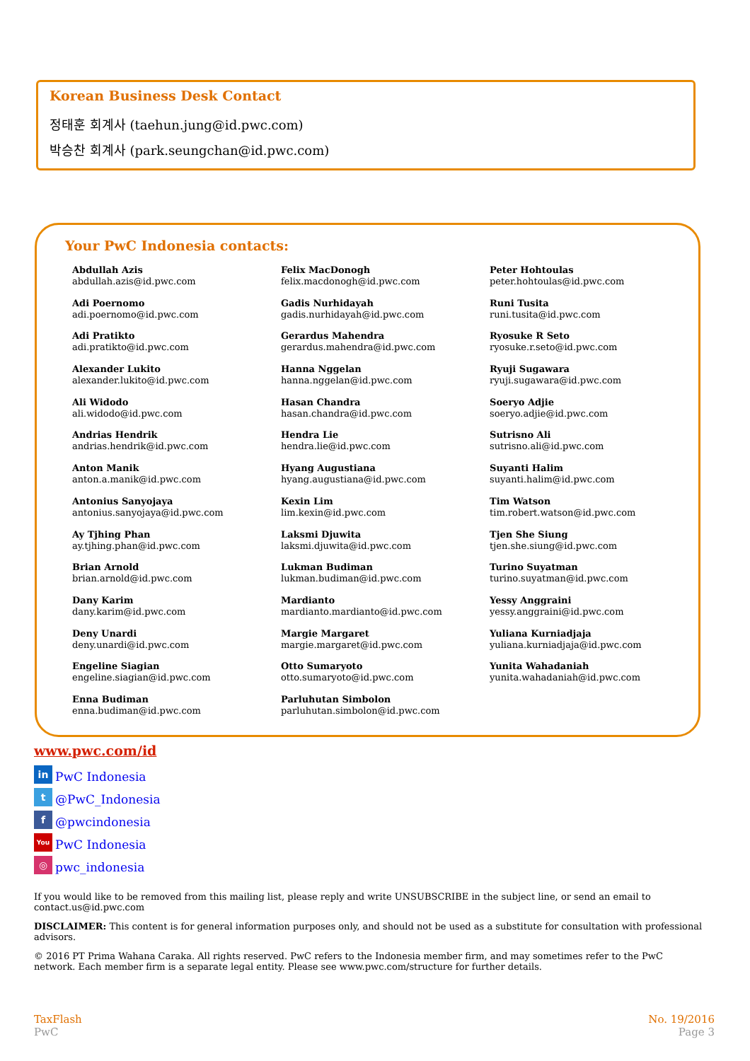Korean Business Desk Contact
정태훈 회계사 (taehun.jung@id.pwc.com)
박승찬 회계사 (park.seungchan@id.pwc.com)
Your PwC Indonesia contacts:
Abdullah Azis
abdullah.azis@id.pwc.com
Adi Poernomo
adi.poernomo@id.pwc.com
Adi Pratikto
adi.pratikto@id.pwc.com
Alexander Lukito
alexander.lukito@id.pwc.com
Ali Widodo
ali.widodo@id.pwc.com
Andrias Hendrik
andrias.hendrik@id.pwc.com
Anton Manik
anton.a.manik@id.pwc.com
Antonius Sanyojaya
antonius.sanyojaya@id.pwc.com
Ay Tjhing Phan
ay.tjhing.phan@id.pwc.com
Brian Arnold
brian.arnold@id.pwc.com
Dany Karim
dany.karim@id.pwc.com
Deny Unardi
deny.unardi@id.pwc.com
Engeline Siagian
engeline.siagian@id.pwc.com
Enna Budiman
enna.budiman@id.pwc.com
Felix MacDonogh
felix.macdonogh@id.pwc.com
Gadis Nurhidayah
gadis.nurhidayah@id.pwc.com
Gerardus Mahendra
gerardus.mahendra@id.pwc.com
Hanna Nggelan
hanna.nggelan@id.pwc.com
Hasan Chandra
hasan.chandra@id.pwc.com
Hendra Lie
hendra.lie@id.pwc.com
Hyang Augustiana
hyang.augustiana@id.pwc.com
Kexin Lim
lim.kexin@id.pwc.com
Laksmi Djuwita
laksmi.djuwita@id.pwc.com
Lukman Budiman
lukman.budiman@id.pwc.com
Mardianto
mardianto.mardianto@id.pwc.com
Margie Margaret
margie.margaret@id.pwc.com
Otto Sumaryoto
otto.sumaryoto@id.pwc.com
Parluhutan Simbolon
parluhutan.simbolon@id.pwc.com
Peter Hohtoulas
peter.hohtoulas@id.pwc.com
Runi Tusita
runi.tusita@id.pwc.com
Ryosuke R Seto
ryosuke.r.seto@id.pwc.com
Ryuji Sugawara
ryuji.sugawara@id.pwc.com
Soeryo Adjie
soeryo.adjie@id.pwc.com
Sutrisno Ali
sutrisno.ali@id.pwc.com
Suyanti Halim
suyanti.halim@id.pwc.com
Tim Watson
tim.robert.watson@id.pwc.com
Tjen She Siung
tjen.she.siung@id.pwc.com
Turino Suyatman
turino.suyatman@id.pwc.com
Yessy Anggraini
yessy.anggraini@id.pwc.com
Yuliana Kurniadjaja
yuliana.kurniadjaja@id.pwc.com
Yunita Wahadaniah
yunita.wahadaniah@id.pwc.com
www.pwc.com/id
in PwC Indonesia
t @PwC_Indonesia
f @pwcindonesia
You
PwC Indonesia
◎ pwc_indonesia
If you would like to be removed from this mailing list, please reply and write UNSUBSCRIBE in the subject line, or send an email to contact.us@id.pwc.com
DISCLAIMER: This content is for general information purposes only, and should not be used as a substitute for consultation with professional advisors.
© 2016 PT Prima Wahana Caraka. All rights reserved. PwC refers to the Indonesia member firm, and may sometimes refer to the PwC network. Each member firm is a separate legal entity. Please see www.pwc.com/structure for further details.
TaxFlash
PwC
No. 19/2016
Page 3